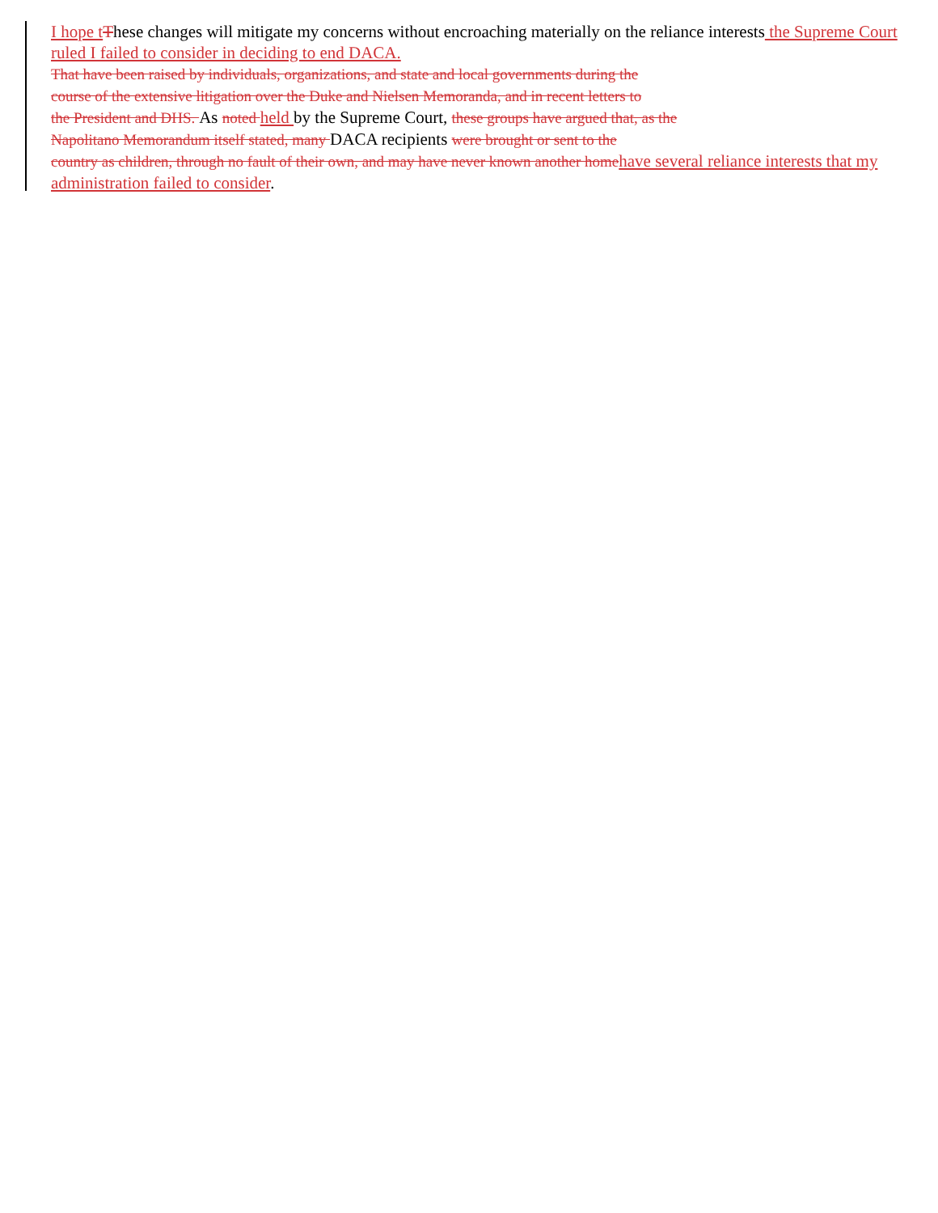I hope t These changes will mitigate my concerns without encroaching materially on the reliance interests the Supreme Court ruled I failed to consider in deciding to end DACA.
That have been raised by individuals, organizations, and state and local governments during the
course of the extensive litigation over the Duke and Nielsen Memoranda, and in recent letters to
the President and DHS. As noted held by the Supreme Court, these groups have argued that, as the
Napolitano Memorandum itself stated, many DACA recipients were brought or sent to the
country as children, through no fault of their own, and may have never known another home have several reliance interests that my administration failed to consider.